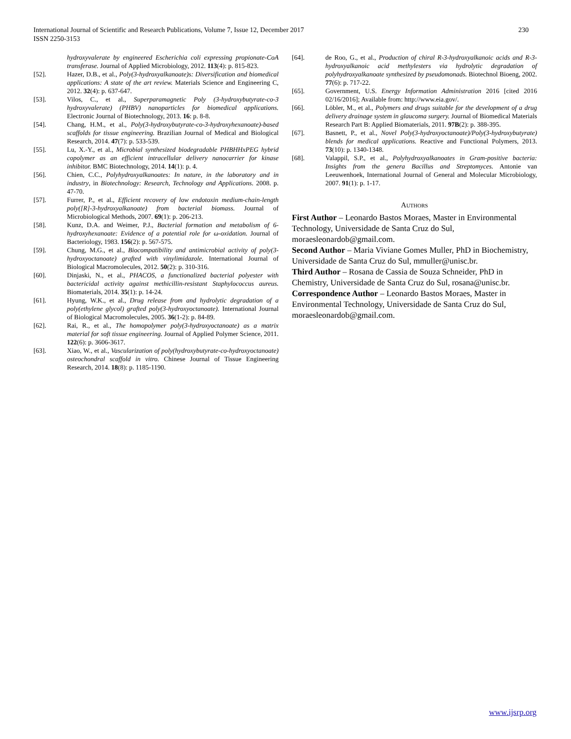International Journal of Scientific and Research Publications, Volume 7, Issue 12, December 2017
ISSN 2250-3153
230
hydroxyvalerate by engineered Escherichia coli expressing propionate-CoA transferase. Journal of Applied Microbiology, 2012. 113(4): p. 815-823.
[52]. Hazer, D.B., et al., Poly(3-hydroxyalkanoate)s: Diversification and biomedical applications: A state of the art review. Materials Science and Engineering C, 2012. 32(4): p. 637-647.
[53]. Vilos, C., et al., Superparamagnetic Poly (3-hydroxybutyrate-co-3 hydroxyvalerate) (PHBV) nanoparticles for biomedical applications. Electronic Journal of Biotechnology, 2013. 16: p. 8-8.
[54]. Chang, H.M., et al., Poly(3-hydroxybutyrate-co-3-hydroxyhexanoate)-based scaffolds for tissue engineering. Brazilian Journal of Medical and Biological Research, 2014. 47(7): p. 533-539.
[55]. Lu, X.-Y., et al., Microbial synthesized biodegradable PHBHHxPEG hybrid copolymer as an efficient intracellular delivery nanocarrier for kinase inhibitor. BMC Biotechnology, 2014. 14(1): p. 4.
[56]. Chien, C.C., Polyhydroxyalkanoates: In nature, in the laboratory and in industry, in Biotechnology: Research, Technology and Applications. 2008. p. 47-70.
[57]. Furrer, P., et al., Efficient recovery of low endotoxin medium-chain-length poly([R]-3-hydroxyalkanoate) from bacterial biomass. Journal of Microbiological Methods, 2007. 69(1): p. 206-213.
[58]. Kunz, D.A. and Weimer, P.J., Bacterial formation and metabolism of 6-hydroxyhexanoate: Evidence of a potential role for ω-oxidation. Journal of Bacteriology, 1983. 156(2): p. 567-575.
[59]. Chung, M.G., et al., Biocompatibility and antimicrobial activity of poly(3-hydroxyoctanoate) grafted with vinylimidazole. International Journal of Biological Macromolecules, 2012. 50(2): p. 310-316.
[60]. Dinjaski, N., et al., PHACOS, a functionalized bacterial polyester with bactericidal activity against methicillin-resistant Staphylococcus aureus. Biomaterials, 2014. 35(1): p. 14-24.
[61]. Hyung, W.K., et al., Drug release from and hydrolytic degradation of a poly(ethylene glycol) grafted poly(3-hydroxyoctanoate). International Journal of Biological Macromolecules, 2005. 36(1-2): p. 84-89.
[62]. Rai, R., et al., The homopolymer poly(3-hydroxyoctanoate) as a matrix material for soft tissue engineering. Journal of Applied Polymer Science, 2011. 122(6): p. 3606-3617.
[63]. Xiao, W., et al., Vascularization of poly(hydroxybutyrate-co-hydroxyoctanoate) osteochondral scaffold in vitro. Chinese Journal of Tissue Engineering Research, 2014. 18(8): p. 1185-1190.
[64]. de Roo, G., et al., Production of chiral R-3-hydroxyalkanoic acids and R-3-hydroxyalkanoic acid methylesters via hydrolytic degradation of polyhydroxyalkanoate synthesized by pseudomonads. Biotechnol Bioeng, 2002. 77(6): p. 717-22.
[65]. Government, U.S. Energy Information Administration 2016 [cited 2016 02/16/2016]; Available from: http://www.eia.gov/.
[66]. Löbler, M., et al., Polymers and drugs suitable for the development of a drug delivery drainage system in glaucoma surgery. Journal of Biomedical Materials Research Part B: Applied Biomaterials, 2011. 97B(2): p. 388-395.
[67]. Basnett, P., et al., Novel Poly(3-hydroxyoctanoate)/Poly(3-hydroxybutyrate) blends for medical applications. Reactive and Functional Polymers, 2013. 73(10): p. 1340-1348.
[68]. Valappil, S.P., et al., Polyhydroxyalkanoates in Gram-positive bacteria: Insights from the genera Bacillus and Streptomyces. Antonie van Leeuwenhoek, International Journal of General and Molecular Microbiology, 2007. 91(1): p. 1-17.
Authors
First Author – Leonardo Bastos Moraes, Master in Environmental Technology, Universidade de Santa Cruz do Sul, moraesleonardob@gmail.com.
Second Author – Maria Viviane Gomes Muller, PhD in Biochemistry, Universidade de Santa Cruz do Sul, mmuller@unisc.br.
Third Author – Rosana de Cassia de Souza Schneider, PhD in Chemistry, Universidade de Santa Cruz do Sul, rosana@unisc.br.
Correspondence Author – Leonardo Bastos Moraes, Master in Environmental Technology, Universidade de Santa Cruz do Sul, moraesleonardob@gmail.com.
www.ijsrp.org